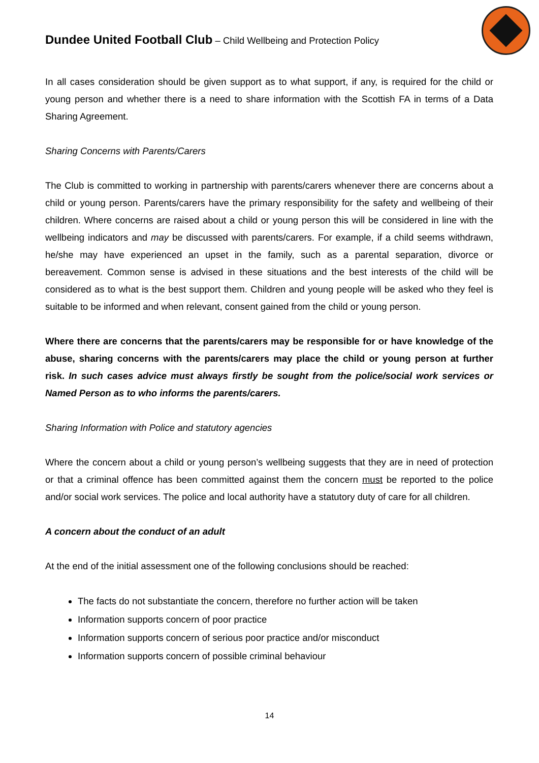Dundee United Football Club – Child Wellbeing and Protection Policy
In all cases consideration should be given support as to what support, if any, is required for the child or young person and whether there is a need to share information with the Scottish FA in terms of a Data Sharing Agreement.
Sharing Concerns with Parents/Carers
The Club is committed to working in partnership with parents/carers whenever there are concerns about a child or young person. Parents/carers have the primary responsibility for the safety and wellbeing of their children. Where concerns are raised about a child or young person this will be considered in line with the wellbeing indicators and may be discussed with parents/carers. For example, if a child seems withdrawn, he/she may have experienced an upset in the family, such as a parental separation, divorce or bereavement. Common sense is advised in these situations and the best interests of the child will be considered as to what is the best support them. Children and young people will be asked who they feel is suitable to be informed and when relevant, consent gained from the child or young person.
Where there are concerns that the parents/carers may be responsible for or have knowledge of the abuse, sharing concerns with the parents/carers may place the child or young person at further risk. In such cases advice must always firstly be sought from the police/social work services or Named Person as to who informs the parents/carers.
Sharing Information with Police and statutory agencies
Where the concern about a child or young person’s wellbeing suggests that they are in need of protection or that a criminal offence has been committed against them the concern must be reported to the police and/or social work services. The police and local authority have a statutory duty of care for all children.
A concern about the conduct of an adult
At the end of the initial assessment one of the following conclusions should be reached:
The facts do not substantiate the concern, therefore no further action will be taken
Information supports concern of poor practice
Information supports concern of serious poor practice and/or misconduct
Information supports concern of possible criminal behaviour
14